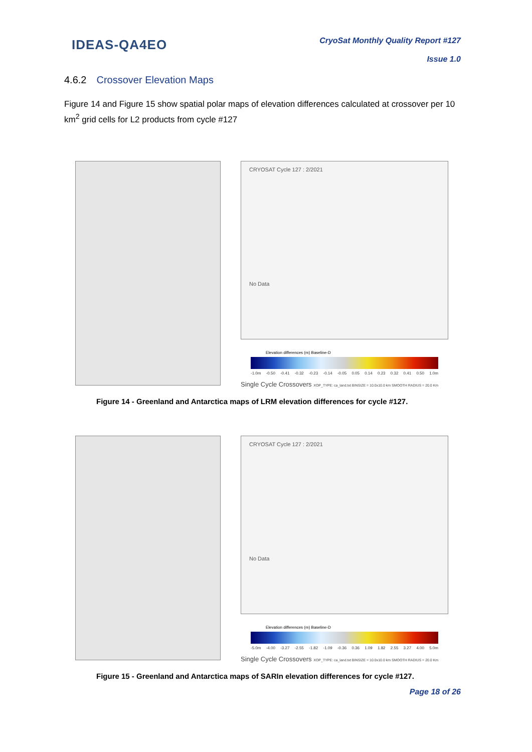IDEAS-QA4EO
CryoSat Monthly Quality Report #127
Issue 1.0
4.6.2 Crossover Elevation Maps
Figure 14 and Figure 15 show spatial polar maps of elevation differences calculated at crossover per 10 km<sup>2</sup> grid cells for L2 products from cycle #127
CRYOSAT Cycle 127 : 2/2021
No Data
Elevation differences (m) Baseline-D
-1.0m -0.50 -0.41 -0.32 -0.23 -0.14 -0.05 0.05 0.14 0.23 0.32 0.41 0.50 1.0m
Single Cycle Crossovers XOP_TYPE: ca_land.txt BINSIZE = 10.0x10.0 km SMOOTH RADIUS = 20.0 Km
Figure 14 - Greenland and Antarctica maps of LRM elevation differences for cycle #127.
CRYOSAT Cycle 127 : 2/2021
No Data
Elevation differences (m) Baseline-D
-5.0m -4.00 -3.27 -2.55 -1.82 -1.09 -0.36 0.36 1.09 1.82 2.55 3.27 4.00 5.0m
Single Cycle Crossovers XOP_TYPE: ca_land.txt BINSIZE = 10.0x10.0 km SMOOTH RADIUS = 20.0 Km
Figure 15 - Greenland and Antarctica maps of SARIn elevation differences for cycle #127.
Page 18 of 26